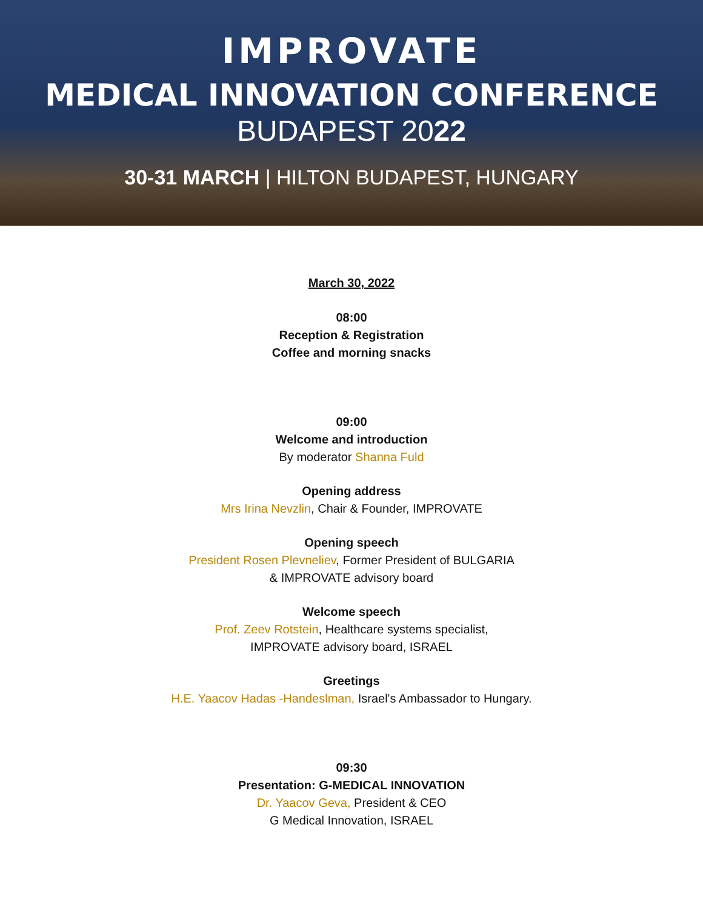IMPROVATE
MEDICAL INNOVATION CONFERENCE
BUDAPEST 2022
30-31 MARCH | HILTON BUDAPEST, HUNGARY
March 30, 2022
08:00
Reception & Registration
Coffee and morning snacks
09:00
Welcome and introduction
By moderator Shanna Fuld
Opening address
Mrs Irina Nevzlin, Chair & Founder, IMPROVATE
Opening speech
President Rosen Plevneliev, Former President of BULGARIA
& IMPROVATE advisory board
Welcome speech
Prof. Zeev Rotstein, Healthcare systems specialist,
IMPROVATE advisory board, ISRAEL
Greetings
H.E. Yaacov Hadas -Handeslman, Israel's Ambassador to Hungary.
09:30
Presentation: G-MEDICAL INNOVATION
Dr. Yaacov Geva, President & CEO
G Medical Innovation, ISRAEL